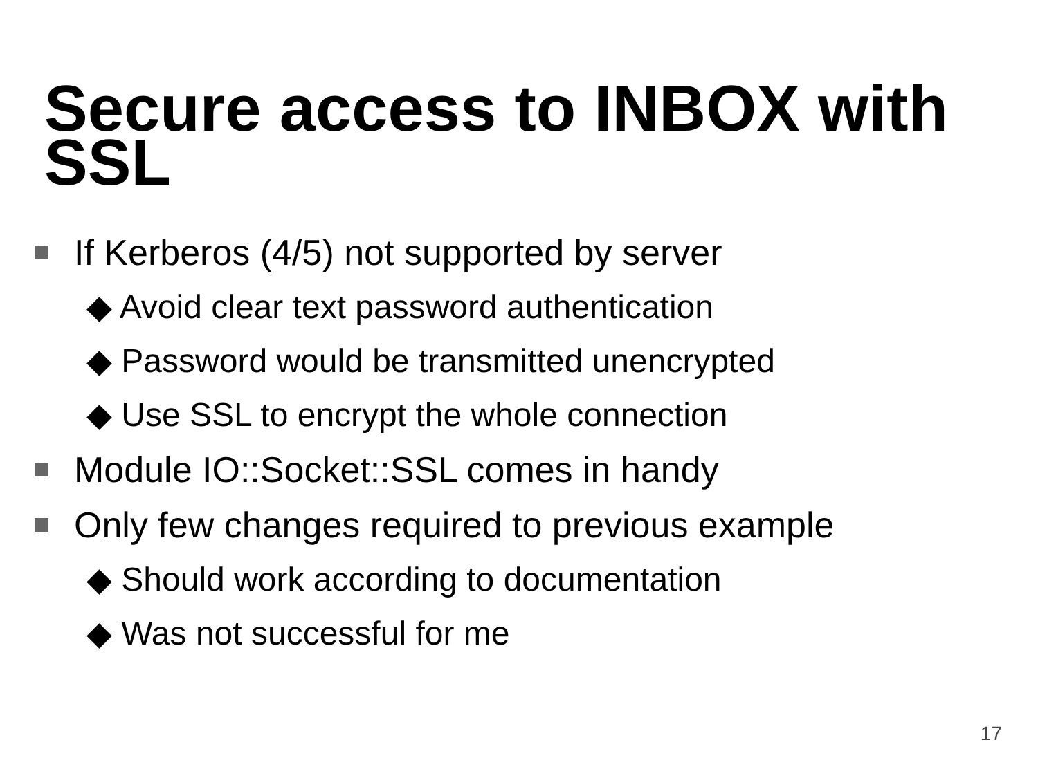Secure access to INBOX with SSL
If Kerberos (4/5) not supported by server
◆ Avoid clear text password authentication
◆ Password would be transmitted unencrypted
◆ Use SSL to encrypt the whole connection
Module IO::Socket::SSL comes in handy
Only few changes required to previous example
◆ Should work according to documentation
◆ Was not successful for me
17